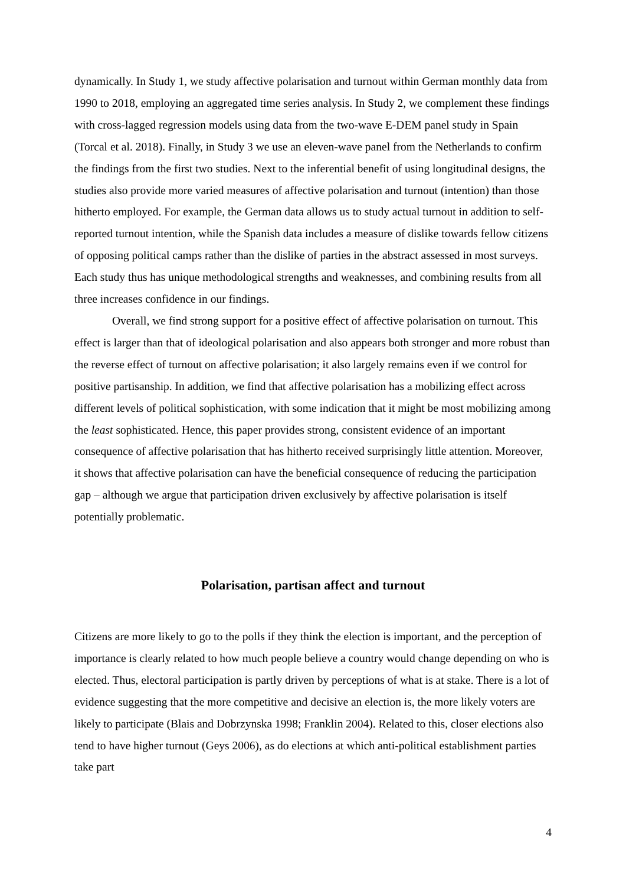dynamically. In Study 1, we study affective polarisation and turnout within German monthly data from 1990 to 2018, employing an aggregated time series analysis. In Study 2, we complement these findings with cross-lagged regression models using data from the two-wave E-DEM panel study in Spain (Torcal et al. 2018). Finally, in Study 3 we use an eleven-wave panel from the Netherlands to confirm the findings from the first two studies. Next to the inferential benefit of using longitudinal designs, the studies also provide more varied measures of affective polarisation and turnout (intention) than those hitherto employed. For example, the German data allows us to study actual turnout in addition to self-reported turnout intention, while the Spanish data includes a measure of dislike towards fellow citizens of opposing political camps rather than the dislike of parties in the abstract assessed in most surveys. Each study thus has unique methodological strengths and weaknesses, and combining results from all three increases confidence in our findings.
Overall, we find strong support for a positive effect of affective polarisation on turnout. This effect is larger than that of ideological polarisation and also appears both stronger and more robust than the reverse effect of turnout on affective polarisation; it also largely remains even if we control for positive partisanship. In addition, we find that affective polarisation has a mobilizing effect across different levels of political sophistication, with some indication that it might be most mobilizing among the least sophisticated. Hence, this paper provides strong, consistent evidence of an important consequence of affective polarisation that has hitherto received surprisingly little attention. Moreover, it shows that affective polarisation can have the beneficial consequence of reducing the participation gap – although we argue that participation driven exclusively by affective polarisation is itself potentially problematic.
Polarisation, partisan affect and turnout
Citizens are more likely to go to the polls if they think the election is important, and the perception of importance is clearly related to how much people believe a country would change depending on who is elected. Thus, electoral participation is partly driven by perceptions of what is at stake. There is a lot of evidence suggesting that the more competitive and decisive an election is, the more likely voters are likely to participate (Blais and Dobrzynska 1998; Franklin 2004). Related to this, closer elections also tend to have higher turnout (Geys 2006), as do elections at which anti-political establishment parties take part
4